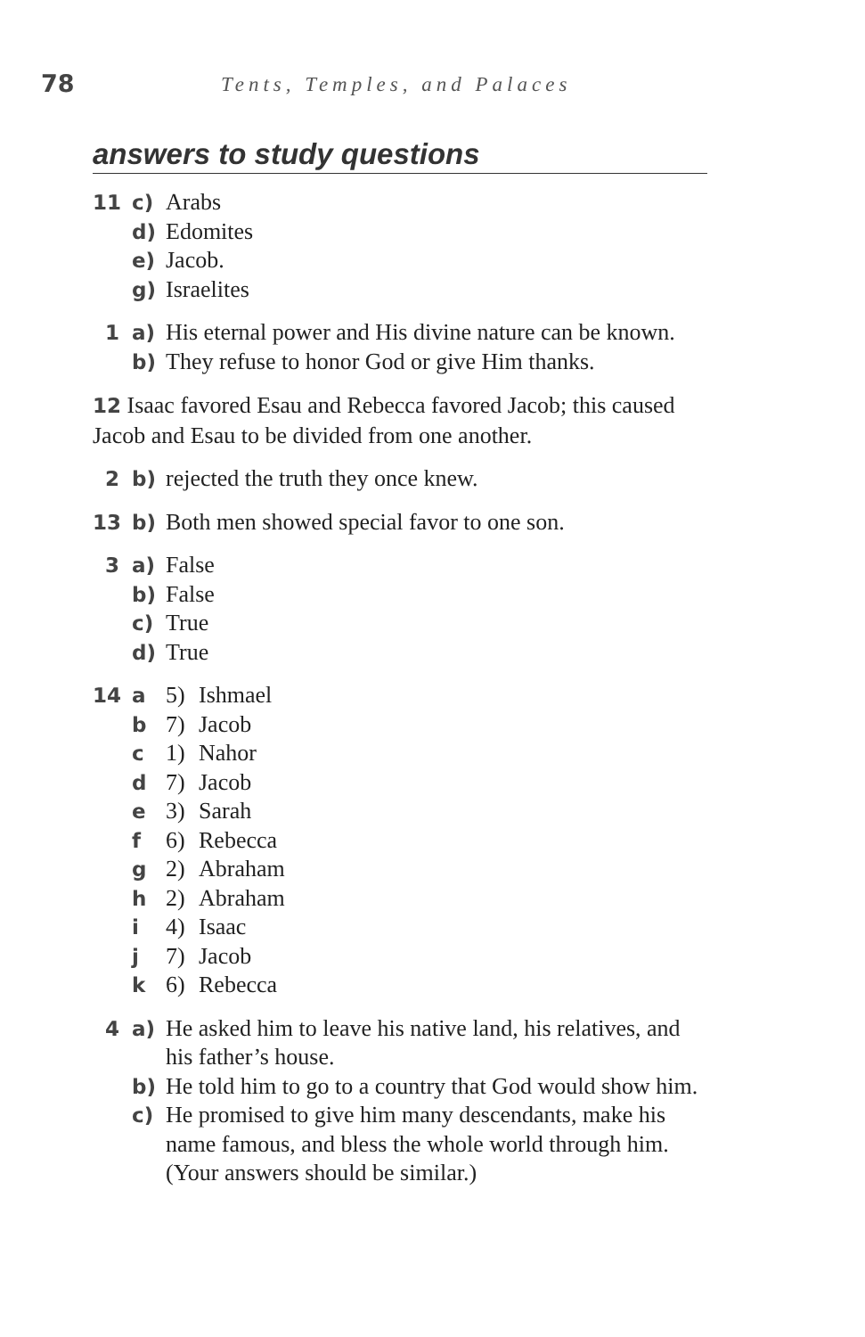78
Tents, Temples, and Palaces
answers to study questions
11 c) Arabs
d) Edomites
e) Jacob.
g) Israelites
1 a) His eternal power and His divine nature can be known.
b) They refuse to honor God or give Him thanks.
12 Isaac favored Esau and Rebecca favored Jacob; this caused Jacob and Esau to be divided from one another.
2 b) rejected the truth they once knew.
13 b) Both men showed special favor to one son.
3 a) False
b) False
c) True
d) True
14 a 5) Ishmael
b 7) Jacob
c 1) Nahor
d 7) Jacob
e 3) Sarah
f 6) Rebecca
g 2) Abraham
h 2) Abraham
i 4) Isaac
j 7) Jacob
k 6) Rebecca
4 a) He asked him to leave his native land, his relatives, and his father’s house.
b) He told him to go to a country that God would show him.
c) He promised to give him many descendants, make his name famous, and bless the whole world through him. (Your answers should be similar.)